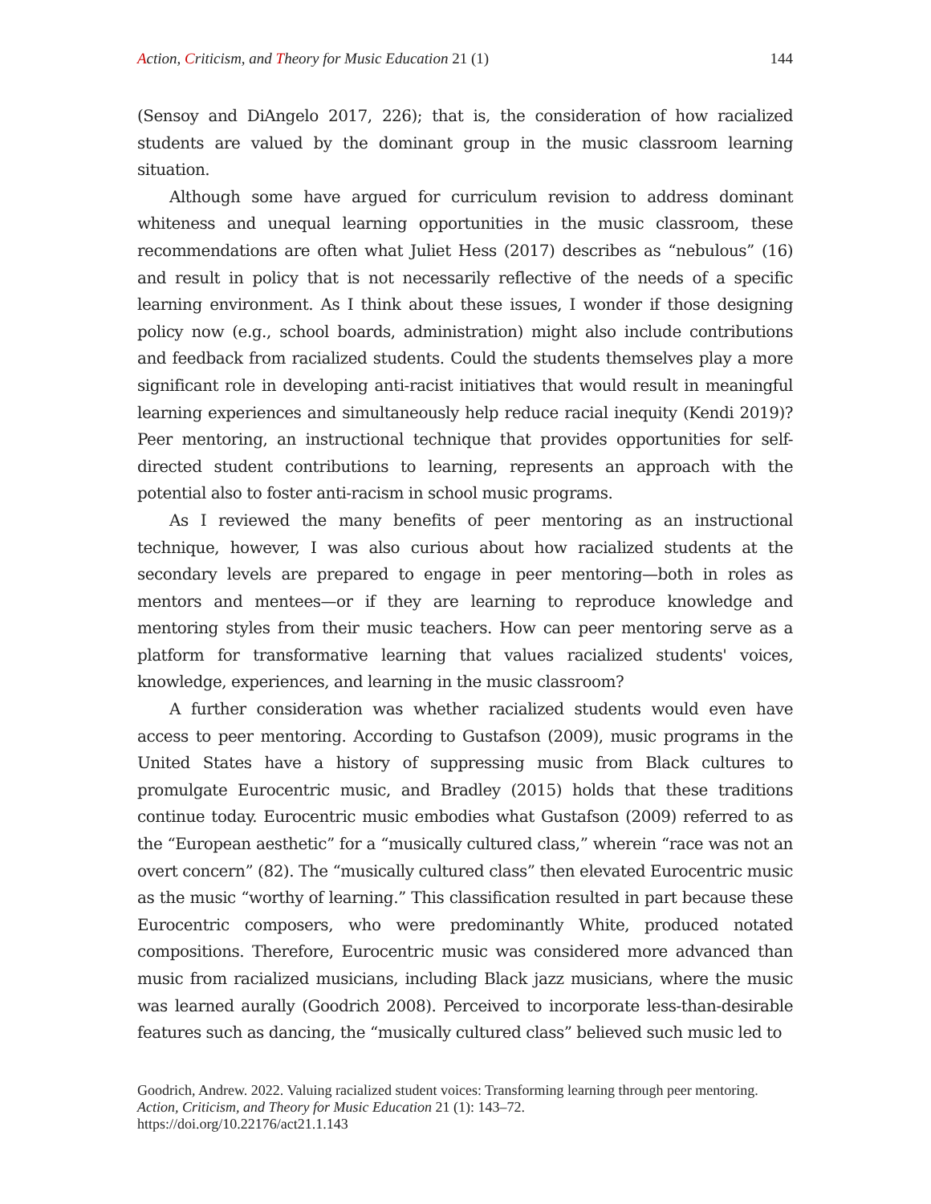Action, Criticism, and Theory for Music Education 21 (1)
144
(Sensoy and DiAngelo 2017, 226); that is, the consideration of how racialized students are valued by the dominant group in the music classroom learning situation.
Although some have argued for curriculum revision to address dominant whiteness and unequal learning opportunities in the music classroom, these recommendations are often what Juliet Hess (2017) describes as “nebulous” (16) and result in policy that is not necessarily reflective of the needs of a specific learning environment. As I think about these issues, I wonder if those designing policy now (e.g., school boards, administration) might also include contributions and feedback from racialized students. Could the students themselves play a more significant role in developing anti-racist initiatives that would result in meaningful learning experiences and simultaneously help reduce racial inequity (Kendi 2019)? Peer mentoring, an instructional technique that provides opportunities for self-directed student contributions to learning, represents an approach with the potential also to foster anti-racism in school music programs.
As I reviewed the many benefits of peer mentoring as an instructional technique, however, I was also curious about how racialized students at the secondary levels are prepared to engage in peer mentoring—both in roles as mentors and mentees—or if they are learning to reproduce knowledge and mentoring styles from their music teachers. How can peer mentoring serve as a platform for transformative learning that values racialized students' voices, knowledge, experiences, and learning in the music classroom?
A further consideration was whether racialized students would even have access to peer mentoring. According to Gustafson (2009), music programs in the United States have a history of suppressing music from Black cultures to promulgate Eurocentric music, and Bradley (2015) holds that these traditions continue today. Eurocentric music embodies what Gustafson (2009) referred to as the “European aesthetic” for a “musically cultured class,” wherein “race was not an overt concern” (82). The “musically cultured class” then elevated Eurocentric music as the music “worthy of learning.” This classification resulted in part because these Eurocentric composers, who were predominantly White, produced notated compositions. Therefore, Eurocentric music was considered more advanced than music from racialized musicians, including Black jazz musicians, where the music was learned aurally (Goodrich 2008). Perceived to incorporate less-than-desirable features such as dancing, the “musically cultured class” believed such music led to
Goodrich, Andrew. 2022. Valuing racialized student voices: Transforming learning through peer mentoring. Action, Criticism, and Theory for Music Education 21 (1): 143–72.
https://doi.org/10.22176/act21.1.143